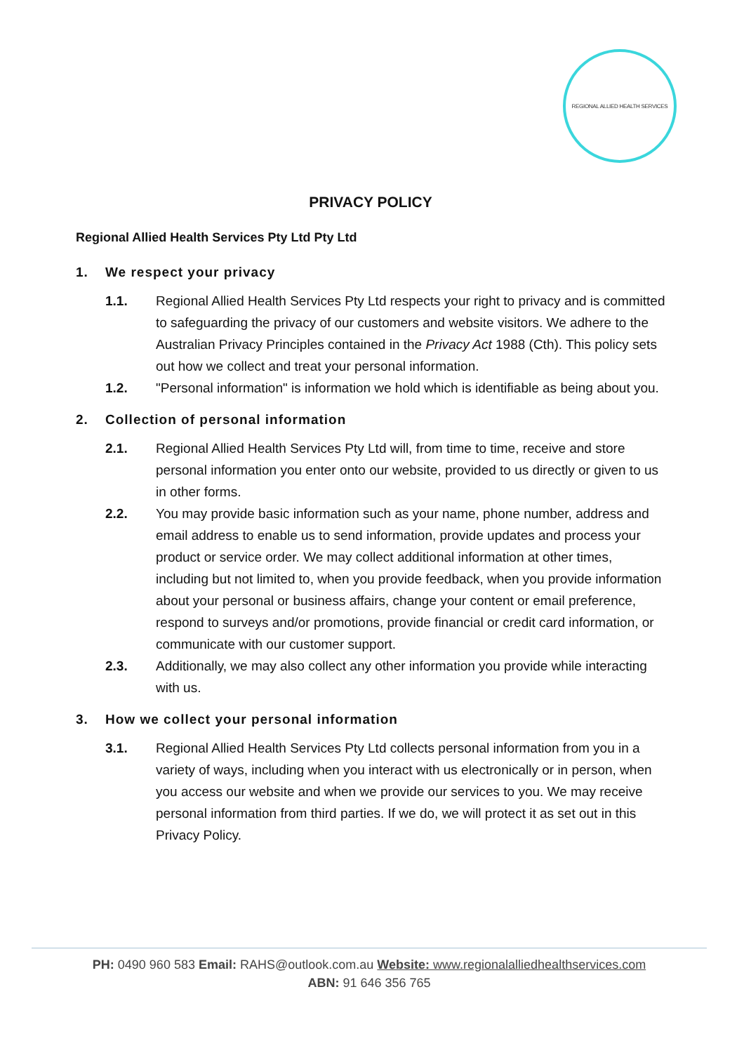REGIONAL ALLIED HEALTH SERVICES
PRIVACY POLICY
Regional Allied Health Services Pty Ltd Pty Ltd
1. We respect your privacy
1.1. Regional Allied Health Services Pty Ltd respects your right to privacy and is committed to safeguarding the privacy of our customers and website visitors. We adhere to the Australian Privacy Principles contained in the Privacy Act 1988 (Cth). This policy sets out how we collect and treat your personal information.
1.2. "Personal information" is information we hold which is identifiable as being about you.
2. Collection of personal information
2.1. Regional Allied Health Services Pty Ltd will, from time to time, receive and store personal information you enter onto our website, provided to us directly or given to us in other forms.
2.2. You may provide basic information such as your name, phone number, address and email address to enable us to send information, provide updates and process your product or service order. We may collect additional information at other times, including but not limited to, when you provide feedback, when you provide information about your personal or business affairs, change your content or email preference, respond to surveys and/or promotions, provide financial or credit card information, or communicate with our customer support.
2.3. Additionally, we may also collect any other information you provide while interacting with us.
3. How we collect your personal information
3.1. Regional Allied Health Services Pty Ltd collects personal information from you in a variety of ways, including when you interact with us electronically or in person, when you access our website and when we provide our services to you. We may receive personal information from third parties. If we do, we will protect it as set out in this Privacy Policy.
PH: 0490 960 583 Email: RAHS@outlook.com.au Website: www.regionalalliedhealthservices.com
ABN: 91 646 356 765